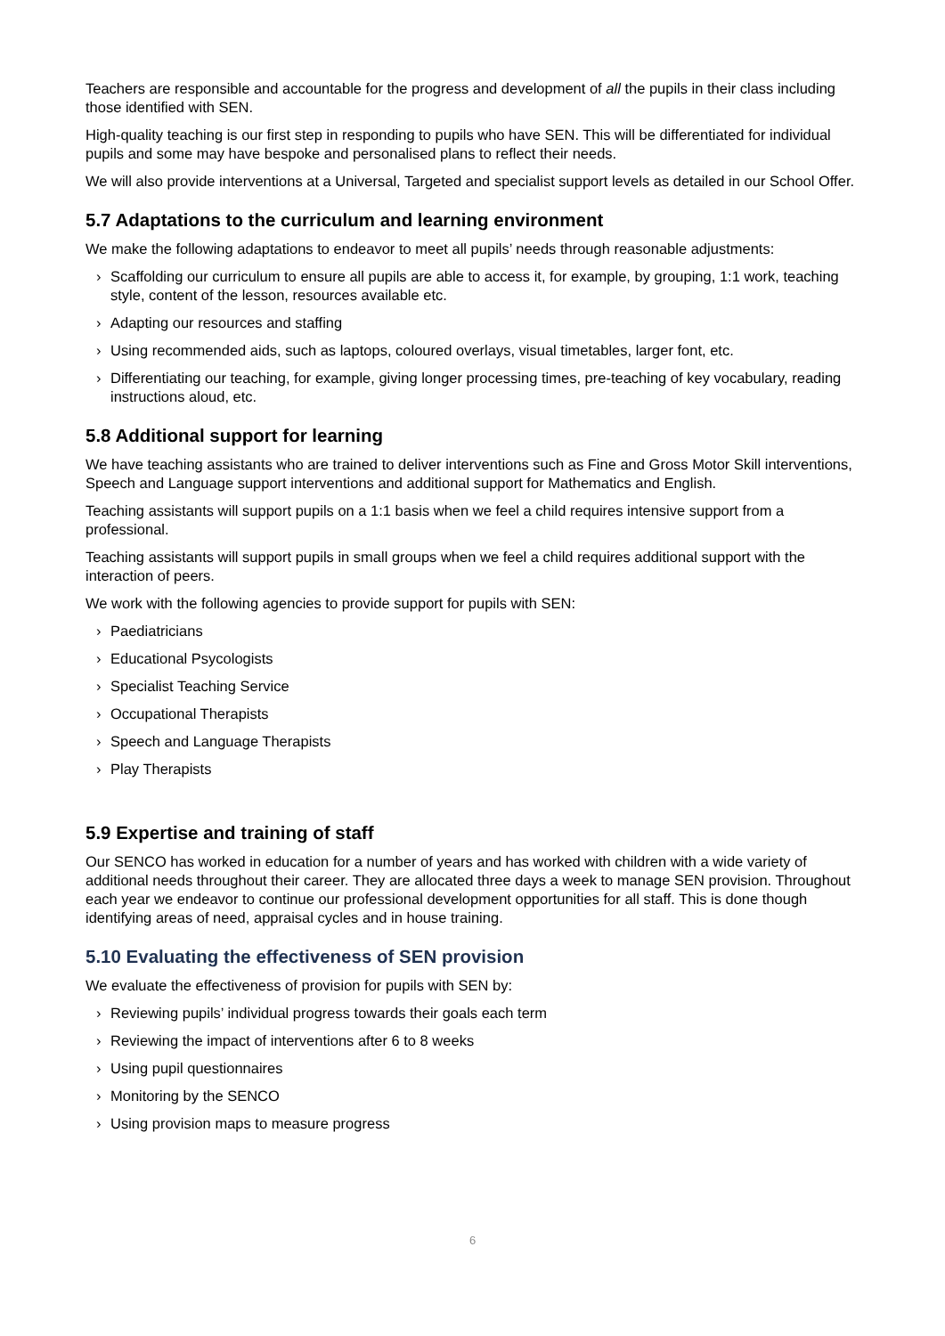Teachers are responsible and accountable for the progress and development of all the pupils in their class including those identified with SEN.
High-quality teaching is our first step in responding to pupils who have SEN. This will be differentiated for individual pupils and some may have bespoke and personalised plans to reflect their needs.
We will also provide interventions at a Universal, Targeted and specialist support levels as detailed in our School Offer.
5.7 Adaptations to the curriculum and learning environment
We make the following adaptations to endeavor to meet all pupils’ needs through reasonable adjustments:
› Scaffolding our curriculum to ensure all pupils are able to access it, for example, by grouping, 1:1 work, teaching style, content of the lesson, resources available etc.
› Adapting our resources and staffing
› Using recommended aids, such as laptops, coloured overlays, visual timetables, larger font, etc.
› Differentiating our teaching, for example, giving longer processing times, pre-teaching of key vocabulary, reading instructions aloud, etc.
5.8 Additional support for learning
We have teaching assistants who are trained to deliver interventions such as Fine and Gross Motor Skill interventions, Speech and Language support interventions and additional support for Mathematics and English.
Teaching assistants will support pupils on a 1:1 basis when we feel a child requires intensive support from a professional.
Teaching assistants will support pupils in small groups when we feel a child requires additional support with the interaction of peers.
We work with the following agencies to provide support for pupils with SEN:
› Paediatricians
› Educational Psycologists
› Specialist Teaching Service
› Occupational Therapists
› Speech and Language Therapists
› Play Therapists
5.9 Expertise and training of staff
Our SENCO has worked in education for a number of years and has worked with children with a wide variety of additional needs throughout their career. They are allocated three days a week to manage SEN provision. Throughout each year we endeavor to continue our professional development opportunities for all staff. This is done though identifying areas of need, appraisal cycles and in house training.
5.10 Evaluating the effectiveness of SEN provision
We evaluate the effectiveness of provision for pupils with SEN by:
› Reviewing pupils’ individual progress towards their goals each term
› Reviewing the impact of interventions after 6 to 8 weeks
› Using pupil questionnaires
› Monitoring by the SENCO
› Using provision maps to measure progress
6